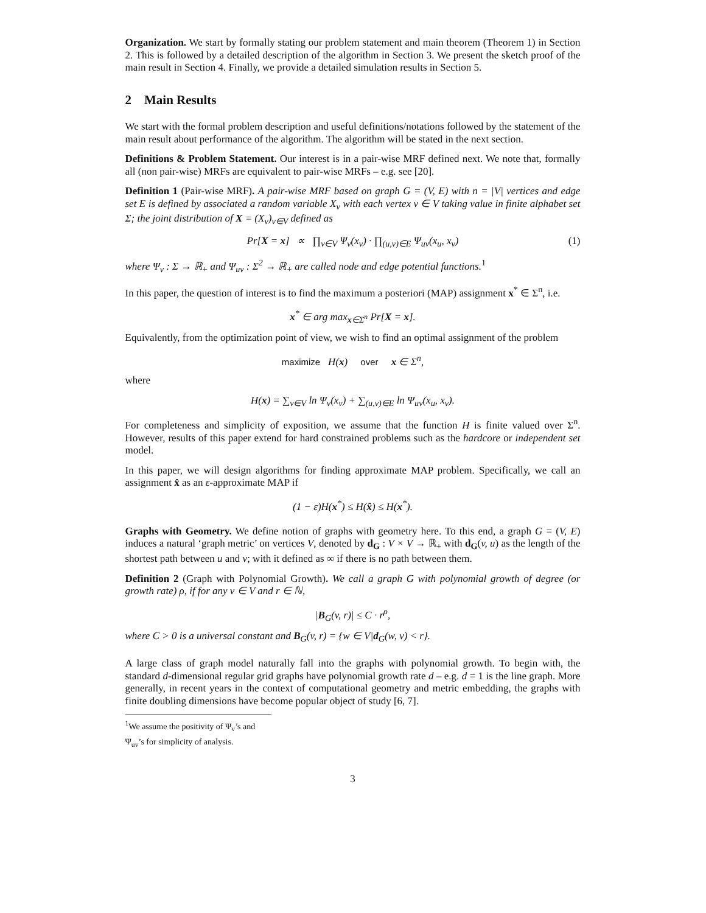Organization. We start by formally stating our problem statement and main theorem (Theorem 1) in Section 2. This is followed by a detailed description of the algorithm in Section 3. We present the sketch proof of the main result in Section 4. Finally, we provide a detailed simulation results in Section 5.
2 Main Results
We start with the formal problem description and useful definitions/notations followed by the statement of the main result about performance of the algorithm. The algorithm will be stated in the next section.
Definitions & Problem Statement. Our interest is in a pair-wise MRF defined next. We note that, formally all (non pair-wise) MRFs are equivalent to pair-wise MRFs – e.g. see [20].
Definition 1 (Pair-wise MRF). A pair-wise MRF based on graph G = (V, E) with n = |V| vertices and edge set E is defined by associated a random variable X<sub>v</sub> with each vertex v ∈ V taking value in finite alphabet set Σ; the joint distribution of X = (X<sub>v</sub>)<sub>v∈V</sub> defined as
Pr[X = x] ∝ ∏<sub>v∈V</sub> Ψ<sub>v</sub>(x<sub>v</sub>) · ∏<sub>(u,v)∈E</sub> Ψ<sub>uv</sub>(x<sub>u</sub>, x<sub>v</sub>) (1)
where Ψ<sub>v</sub> : Σ → ℝ<sub>+</sub> and Ψ<sub>uv</sub> : Σ<sup>2</sup> → ℝ<sub>+</sub> are called node and edge potential functions.<sup>1</sup>
In this paper, the question of interest is to find the maximum a posteriori (MAP) assignment x<sup>*</sup> ∈ Σ<sup>n</sup>, i.e.
x<sup>*</sup> ∈ arg max<sub>x∈Σ<sup>n</sup></sub> Pr[X = x].
Equivalently, from the optimization point of view, we wish to find an optimal assignment of the problem
maximize H(x) over x ∈ Σ<sup>n</sup>,
where
H(x) = ∑<sub>v∈V</sub> ln Ψ<sub>v</sub>(x<sub>v</sub>) + ∑<sub>(u,v)∈E</sub> ln Ψ<sub>uv</sub>(x<sub>u</sub>, x<sub>v</sub>).
For completeness and simplicity of exposition, we assume that the function H is finite valued over Σ<sup>n</sup>. However, results of this paper extend for hard constrained problems such as the hardcore or independent set model.
In this paper, we will design algorithms for finding approximate MAP problem. Specifically, we call an assignment x̂ as an ε-approximate MAP if
(1 − ε)H(x<sup>*</sup>) ≤ H(x̂) ≤ H(x<sup>*</sup>).
Graphs with Geometry. We define notion of graphs with geometry here. To this end, a graph G = (V, E) induces a natural ‘graph metric’ on vertices V, denoted by d<sub>G</sub> : V × V → ℝ<sub>+</sub> with d<sub>G</sub>(v, u) as the length of the shortest path between u and v; with it defined as ∞ if there is no path between them.
Definition 2 (Graph with Polynomial Growth). We call a graph G with polynomial growth of degree (or growth rate) ρ, if for any v ∈ V and r ∈ ℕ,
|B<sub>G</sub>(v, r)| ≤ C · r<sup>ρ</sup>,
where C > 0 is a universal constant and B<sub>G</sub>(v, r) = {w ∈ V|d<sub>G</sub>(w, v) < r}.
A large class of graph model naturally fall into the graphs with polynomial growth. To begin with, the standard d-dimensional regular grid graphs have polynomial growth rate d – e.g. d = 1 is the line graph. More generally, in recent years in the context of computational geometry and metric embedding, the graphs with finite doubling dimensions have become popular object of study [6, 7].
<sup>1</sup> We assume the positivity of Ψ<sub>v</sub>’s and Ψ<sub>uv</sub>’s for simplicity of analysis.
3